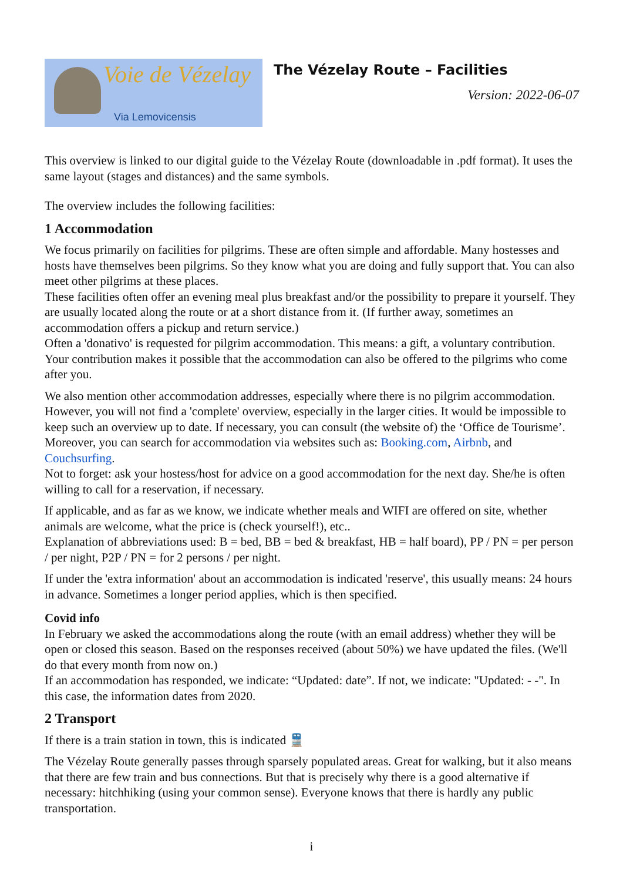Voie de Vézelay
Via Lemovicensis
The Vézelay Route – Facilities
Version: 2022-06-07
This overview is linked to our digital guide to the Vézelay Route (downloadable in .pdf format). It uses the same layout (stages and distances) and the same symbols.
The overview includes the following facilities:
1 Accommodation
We focus primarily on facilities for pilgrims. These are often simple and affordable. Many hostesses and hosts have themselves been pilgrims. So they know what you are doing and fully support that. You can also meet other pilgrims at these places.
These facilities often offer an evening meal plus breakfast and/or the possibility to prepare it yourself. They are usually located along the route or at a short distance from it. (If further away, sometimes an accommodation offers a pickup and return service.)
Often a 'donativo' is requested for pilgrim accommodation. This means: a gift, a voluntary contribution. Your contribution makes it possible that the accommodation can also be offered to the pilgrims who come after you.
We also mention other accommodation addresses, especially where there is no pilgrim accommodation. However, you will not find a 'complete' overview, especially in the larger cities. It would be impossible to keep such an overview up to date. If necessary, you can consult (the website of) the ‘Office de Tourisme’. Moreover, you can search for accommodation via websites such as: Booking.com, Airbnb, and Couchsurfing.
Not to forget: ask your hostess/host for advice on a good accommodation for the next day. She/he is often willing to call for a reservation, if necessary.
If applicable, and as far as we know, we indicate whether meals and WIFI are offered on site, whether animals are welcome, what the price is (check yourself!), etc..
Explanation of abbreviations used: B = bed, BB = bed & breakfast, HB = half board), PP / PN = per person / per night, P2P / PN = for 2 persons / per night.
If under the 'extra information' about an accommodation is indicated 'reserve', this usually means: 24 hours in advance. Sometimes a longer period applies, which is then specified.
Covid info
In February we asked the accommodations along the route (with an email address) whether they will be open or closed this season. Based on the responses received (about 50%) we have updated the files. (We'll do that every month from now on.)
If an accommodation has responded, we indicate: “Updated: date”. If not, we indicate: "Updated: - -". In this case, the information dates from 2020.
2 Transport
If there is a train station in town, this is indicated 🚆
The Vézelay Route generally passes through sparsely populated areas. Great for walking, but it also means that there are few train and bus connections. But that is precisely why there is a good alternative if necessary: hitchhiking (using your common sense). Everyone knows that there is hardly any public transportation.
i